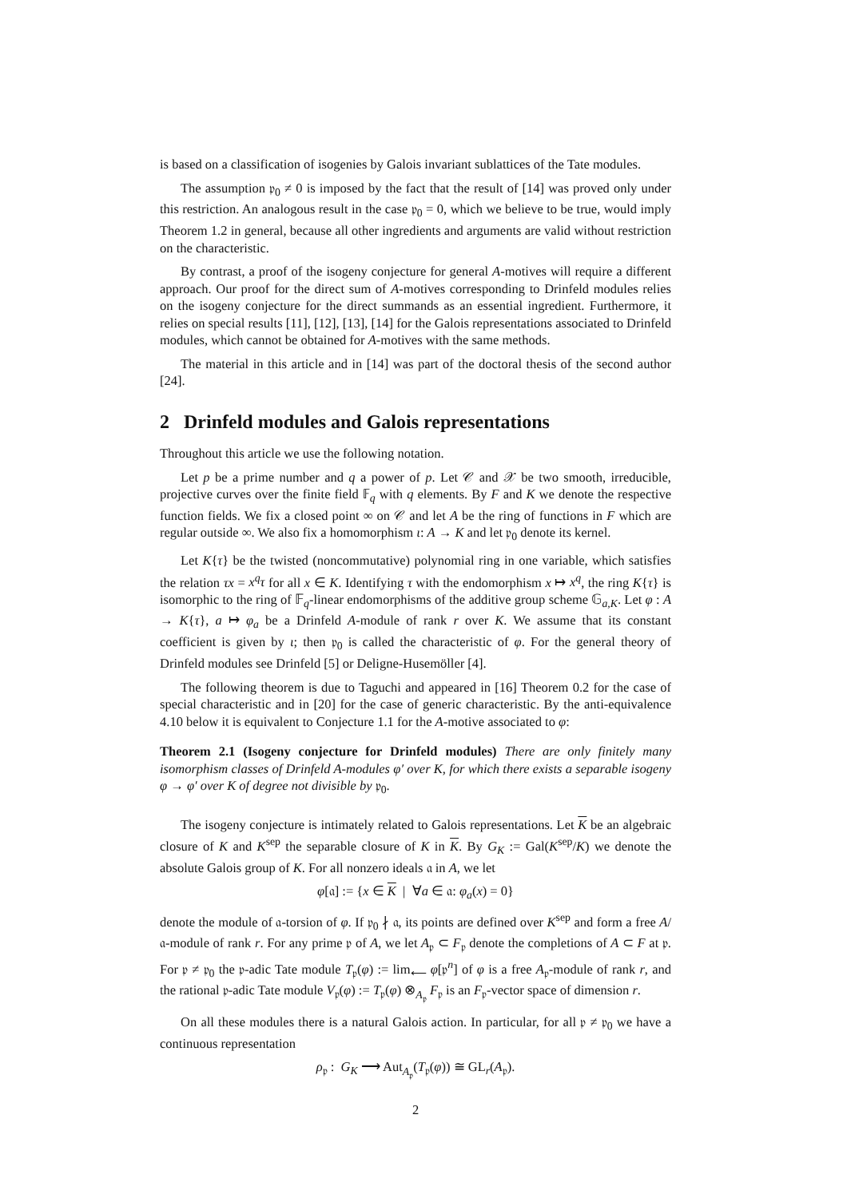is based on a classification of isogenies by Galois invariant sublattices of the Tate modules.
The assumption 𝔭<sub>0</sub> ≠ 0 is imposed by the fact that the result of [14] was proved only under this restriction. An analogous result in the case 𝔭<sub>0</sub> = 0, which we believe to be true, would imply Theorem 1.2 in general, because all other ingredients and arguments are valid without restriction on the characteristic.
By contrast, a proof of the isogeny conjecture for general A-motives will require a different approach. Our proof for the direct sum of A-motives corresponding to Drinfeld modules relies on the isogeny conjecture for the direct summands as an essential ingredient. Furthermore, it relies on special results [11], [12], [13], [14] for the Galois representations associated to Drinfeld modules, which cannot be obtained for A-motives with the same methods.
The material in this article and in [14] was part of the doctoral thesis of the second author [24].
2 Drinfeld modules and Galois representations
Throughout this article we use the following notation.
Let p be a prime number and q a power of p. Let 𝒞 and 𝒳 be two smooth, irreducible, projective curves over the finite field 𝔽<sub>q</sub> with q elements. By F and K we denote the respective function fields. We fix a closed point ∞ on 𝒞 and let A be the ring of functions in F which are regular outside ∞. We also fix a homomorphism ι: A → K and let 𝔭<sub>0</sub> denote its kernel.
Let K{τ} be the twisted (noncommutative) polynomial ring in one variable, which satisfies the relation τx = x<sup>q</sup>τ for all x ∈ K. Identifying τ with the endomorphism x ↦ x<sup>q</sup>, the ring K{τ} is isomorphic to the ring of 𝔽<sub>q</sub>-linear endomorphisms of the additive group scheme 𝔾<sub>a,K</sub>. Let φ : A → K{τ}, a ↦ φ<sub>a</sub> be a Drinfeld A-module of rank r over K. We assume that its constant coefficient is given by ι; then 𝔭<sub>0</sub> is called the characteristic of φ. For the general theory of Drinfeld modules see Drinfeld [5] or Deligne-Husemöller [4].
The following theorem is due to Taguchi and appeared in [16] Theorem 0.2 for the case of special characteristic and in [20] for the case of generic characteristic. By the anti-equivalence 4.10 below it is equivalent to Conjecture 1.1 for the A-motive associated to φ:
Theorem 2.1 (Isogeny conjecture for Drinfeld modules) There are only finitely many isomorphism classes of Drinfeld A-modules φ′ over K, for which there exists a separable isogeny φ → φ′ over K of degree not divisible by 𝔭<sub>0</sub>.
The isogeny conjecture is intimately related to Galois representations. Let K be an algebraic closure of K and K<sup>sep</sup> the separable closure of K in K. By G<sub>K</sub> := Gal(K<sup>sep</sup>/K) we denote the absolute Galois group of K. For all nonzero ideals 𝔞 in A, we let
φ[𝔞] := {x ∈ K | ∀a ∈ 𝔞: φ<sub>a</sub>(x) = 0}
denote the module of 𝔞-torsion of φ. If 𝔭<sub>0</sub> ∤ 𝔞, its points are defined over K<sup>sep</sup> and form a free A/𝔞-module of rank r. For any prime 𝔭 of A, we let A<sub>𝔭</sub> ⊂ F<sub>𝔭</sub> denote the completions of A ⊂ F at 𝔭. For 𝔭 ≠ 𝔭<sub>0</sub> the 𝔭-adic Tate module T<sub>𝔭</sub>(φ) := lim<sub>⟵</sub> φ[𝔭<sup>n</sup>] of φ is a free A<sub>𝔭</sub>-module of rank r, and the rational 𝔭-adic Tate module V<sub>𝔭</sub>(φ) := T<sub>𝔭</sub>(φ) ⊗<sub>A<sub>𝔭</sub></sub> F<sub>𝔭</sub> is an F<sub>𝔭</sub>-vector space of dimension r.
On all these modules there is a natural Galois action. In particular, for all 𝔭 ≠ 𝔭<sub>0</sub> we have a continuous representation
ρ<sub>𝔭</sub> : G<sub>K</sub> ⟶ Aut<sub>A<sub>𝔭</sub></sub>(T<sub>𝔭</sub>(φ)) ≅ GL<sub>r</sub>(A<sub>𝔭</sub>).
2